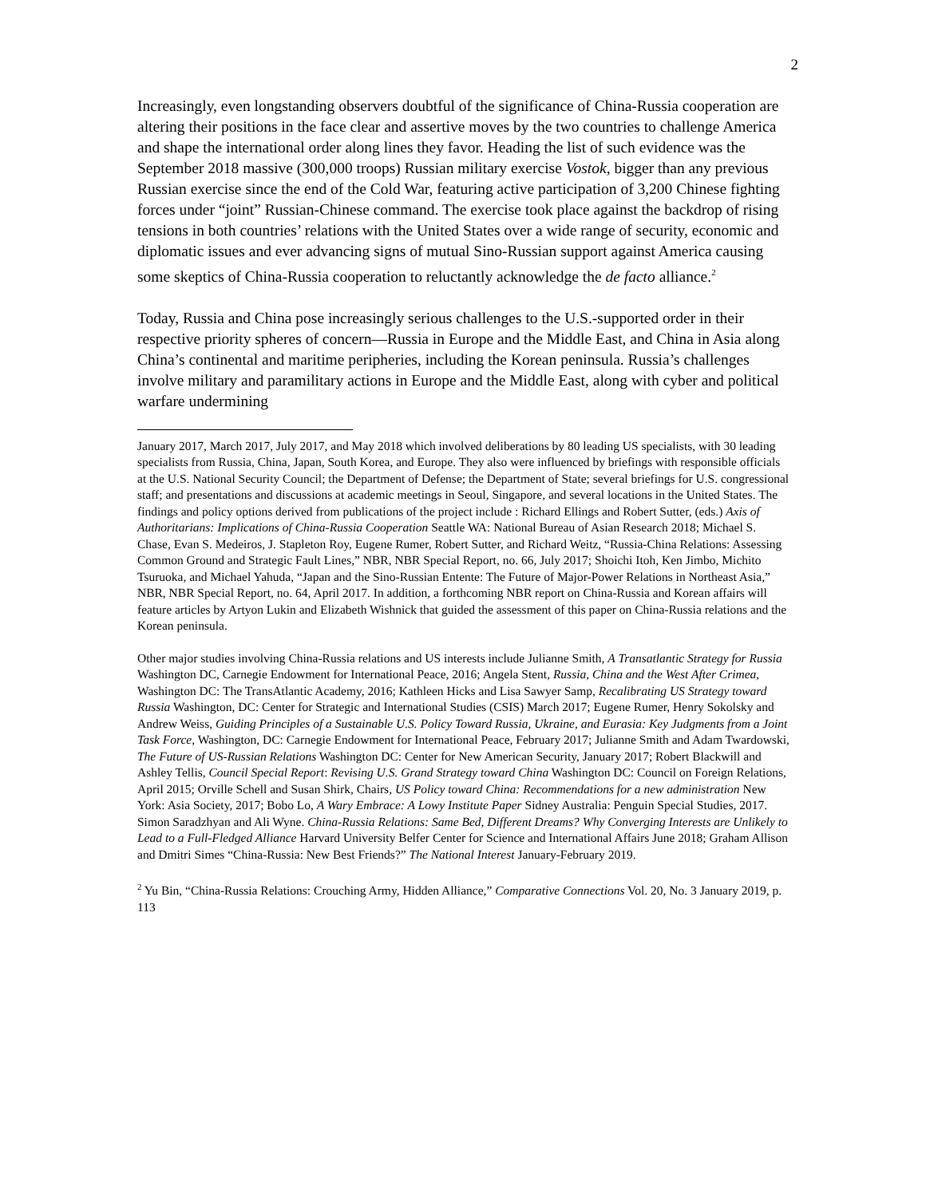2
Increasingly, even longstanding observers doubtful of the significance of China-Russia cooperation are altering their positions in the face clear and assertive moves by the two countries to challenge America and shape the international order along lines they favor. Heading the list of such evidence was the September 2018 massive (300,000 troops) Russian military exercise Vostok, bigger than any previous Russian exercise since the end of the Cold War, featuring active participation of 3,200 Chinese fighting forces under “joint” Russian-Chinese command. The exercise took place against the backdrop of rising tensions in both countries’ relations with the United States over a wide range of security, economic and diplomatic issues and ever advancing signs of mutual Sino-Russian support against America causing some skeptics of China-Russia cooperation to reluctantly acknowledge the de facto alliance.<sup>2</sup>
Today, Russia and China pose increasingly serious challenges to the U.S.-supported order in their respective priority spheres of concern—Russia in Europe and the Middle East, and China in Asia along China’s continental and maritime peripheries, including the Korean peninsula. Russia’s challenges involve military and paramilitary actions in Europe and the Middle East, along with cyber and political warfare undermining
January 2017, March 2017, July 2017, and May 2018 which involved deliberations by 80 leading US specialists, with 30 leading specialists from Russia, China, Japan, South Korea, and Europe. They also were influenced by briefings with responsible officials at the U.S. National Security Council; the Department of Defense; the Department of State; several briefings for U.S. congressional staff; and presentations and discussions at academic meetings in Seoul, Singapore, and several locations in the United States. The findings and policy options derived from publications of the project include : Richard Ellings and Robert Sutter, (eds.) Axis of Authoritarians: Implications of China-Russia Cooperation Seattle WA: National Bureau of Asian Research 2018; Michael S. Chase, Evan S. Medeiros, J. Stapleton Roy, Eugene Rumer, Robert Sutter, and Richard Weitz, “Russia-China Relations: Assessing Common Ground and Strategic Fault Lines,” NBR, NBR Special Report, no. 66, July 2017; Shoichi Itoh, Ken Jimbo, Michito Tsuruoka, and Michael Yahuda, “Japan and the Sino-Russian Entente: The Future of Major-Power Relations in Northeast Asia,” NBR, NBR Special Report, no. 64, April 2017. In addition, a forthcoming NBR report on China-Russia and Korean affairs will feature articles by Artyon Lukin and Elizabeth Wishnick that guided the assessment of this paper on China-Russia relations and the Korean peninsula.
Other major studies involving China-Russia relations and US interests include Julianne Smith, A Transatlantic Strategy for Russia Washington DC, Carnegie Endowment for International Peace, 2016; Angela Stent, Russia, China and the West After Crimea, Washington DC: The TransAtlantic Academy, 2016; Kathleen Hicks and Lisa Sawyer Samp, Recalibrating US Strategy toward Russia Washington, DC: Center for Strategic and International Studies (CSIS) March 2017; Eugene Rumer, Henry Sokolsky and Andrew Weiss, Guiding Principles of a Sustainable U.S. Policy Toward Russia, Ukraine, and Eurasia: Key Judgments from a Joint Task Force, Washington, DC: Carnegie Endowment for International Peace, February 2017; Julianne Smith and Adam Twardowski, The Future of US-Russian Relations Washington DC: Center for New American Security, January 2017; Robert Blackwill and Ashley Tellis, Council Special Report: Revising U.S. Grand Strategy toward China Washington DC: Council on Foreign Relations, April 2015; Orville Schell and Susan Shirk, Chairs, US Policy toward China: Recommendations for a new administration New York: Asia Society, 2017; Bobo Lo, A Wary Embrace: A Lowy Institute Paper Sidney Australia: Penguin Special Studies, 2017. Simon Saradzhyan and Ali Wyne. China-Russia Relations: Same Bed, Different Dreams? Why Converging Interests are Unlikely to Lead to a Full-Fledged Alliance Harvard University Belfer Center for Science and International Affairs June 2018; Graham Allison and Dmitri Simes “China-Russia: New Best Friends?” The National Interest January-February 2019.
<sup>2</sup> Yu Bin, “China-Russia Relations: Crouching Army, Hidden Alliance,” Comparative Connections Vol. 20, No. 3 January 2019, p. 113